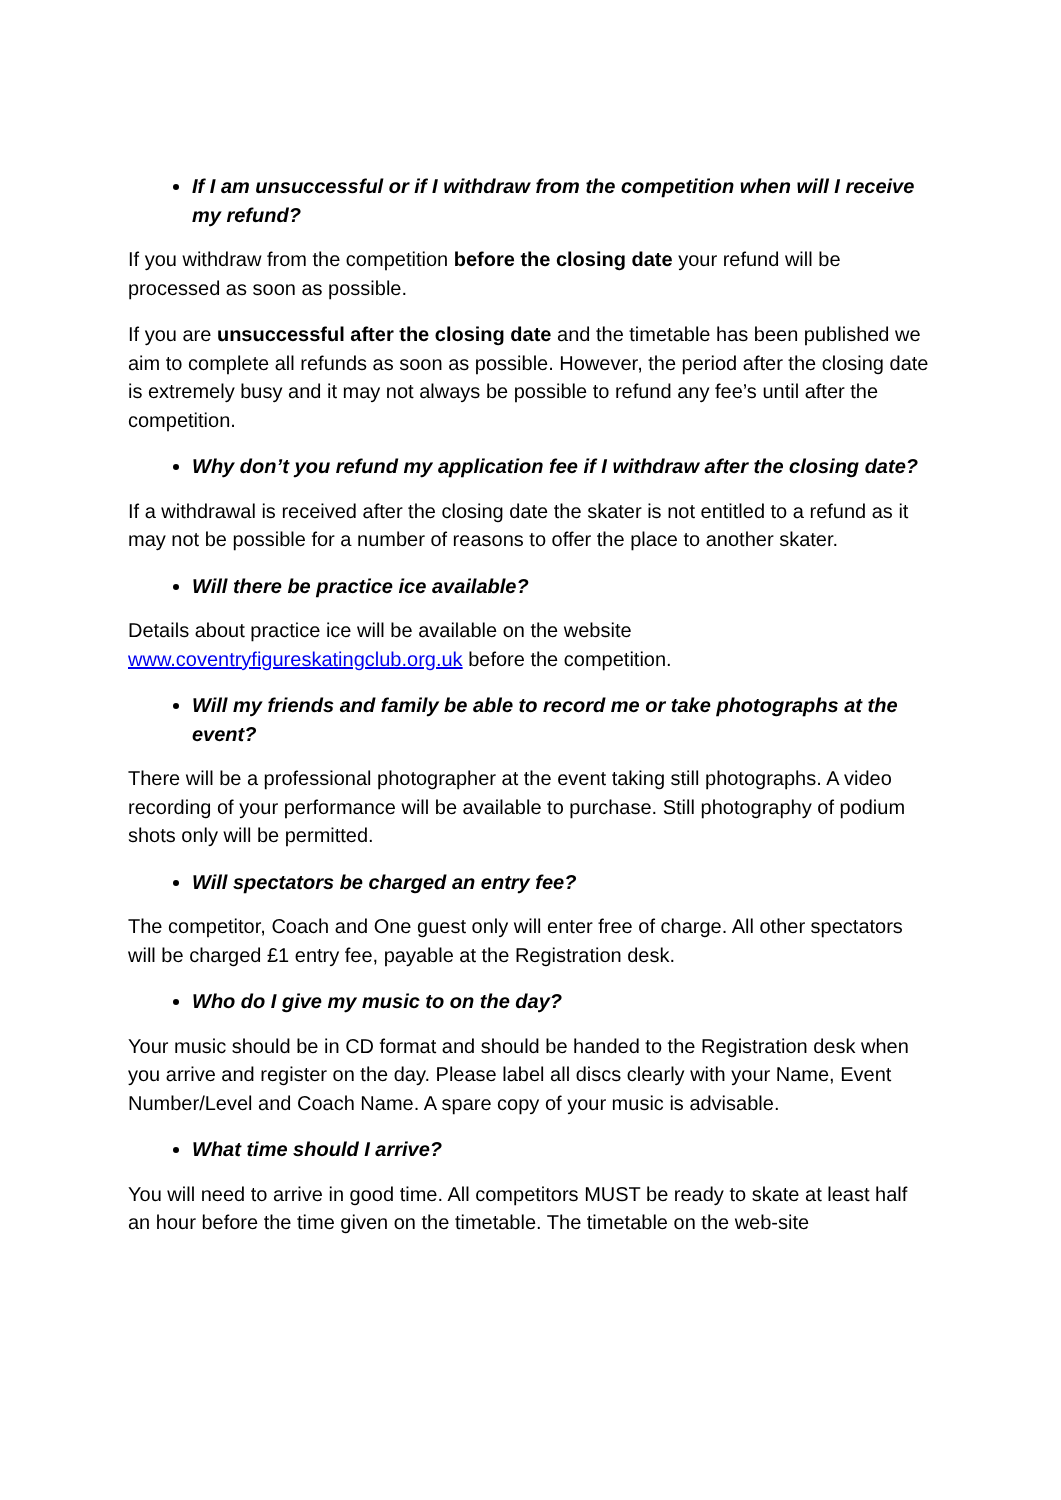If I am unsuccessful or if I withdraw from the competition when will I receive my refund?
If you withdraw from the competition before the closing date your refund will be processed as soon as possible.
If you are unsuccessful after the closing date and the timetable has been published we aim to complete all refunds as soon as possible. However, the period after the closing date is extremely busy and it may not always be possible to refund any fee’s until after the competition.
Why don’t you refund my application fee if I withdraw after the closing date?
If a withdrawal is received after the closing date the skater is not entitled to a refund as it may not be possible for a number of reasons to offer the place to another skater.
Will there be practice ice available?
Details about practice ice will be available on the website www.coventryfigureskatingclub.org.uk before the competition.
Will my friends and family be able to record me or take photographs at the event?
There will be a professional photographer at the event taking still photographs. A video recording of your performance will be available to purchase. Still photography of podium shots only will be permitted.
Will spectators be charged an entry fee?
The competitor, Coach and One guest only will enter free of charge. All other spectators will be charged £1 entry fee, payable at the Registration desk.
Who do I give my music to on the day?
Your music should be in CD format and should be handed to the Registration desk when you arrive and register on the day. Please label all discs clearly with your Name, Event Number/Level and Coach Name. A spare copy of your music is advisable.
What time should I arrive?
You will need to arrive in good time. All competitors MUST be ready to skate at least half an hour before the time given on the timetable. The timetable on the web-site